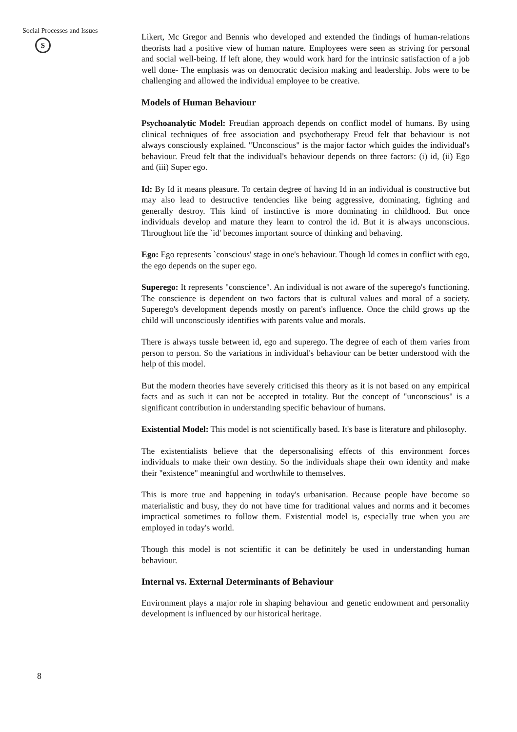Social Processes and Issues
S
8
Likert, Mc Gregor and Bennis who developed and extended the findings of human-relations theorists had a positive view of human nature. Employees were seen as striving for personal and social well-being. If left alone, they would work hard for the intrinsic satisfaction of a job well done- The emphasis was on democratic decision making and leadership. Jobs were to be challenging and allowed the individual employee to be creative.
Models of Human Behaviour
Psychoanalytic Model: Freudian approach depends on conflict model of humans. By using clinical techniques of free association and psychotherapy Freud felt that behaviour is not always consciously explained. "Unconscious" is the major factor which guides the individual's behaviour. Freud felt that the individual's behaviour depends on three factors: (i) id, (ii) Ego and (iii) Super ego.
Id: By Id it means pleasure. To certain degree of having Id in an individual is constructive but may also lead to destructive tendencies like being aggressive, dominating, fighting and generally destroy. This kind of instinctive is more dominating in childhood. But once individuals develop and mature they learn to control the id. But it is always unconscious. Throughout life the `id' becomes important source of thinking and behaving.
Ego: Ego represents `conscious' stage in one's behaviour. Though Id comes in conflict with ego, the ego depends on the super ego.
Superego: It represents "conscience". An individual is not aware of the superego's functioning. The conscience is dependent on two factors that is cultural values and moral of a society. Superego's development depends mostly on parent's influence. Once the child grows up the child will unconsciously identifies with parents value and morals.
There is always tussle between id, ego and superego. The degree of each of them varies from person to person. So the variations in individual's behaviour can be better understood with the help of this model.
But the modern theories have severely criticised this theory as it is not based on any empirical facts and as such it can not be accepted in totality. But the concept of "unconscious" is a significant contribution in understanding specific behaviour of humans.
Existential Model: This model is not scientifically based. It's base is literature and philosophy.
The existentialists believe that the depersonalising effects of this environment forces individuals to make their own destiny. So the individuals shape their own identity and make their "existence" meaningful and worthwhile to themselves.
This is more true and happening in today's urbanisation. Because people have become so materialistic and busy, they do not have time for traditional values and norms and it becomes impractical sometimes to follow them. Existential model is, especially true when you are employed in today's world.
Though this model is not scientific it can be definitely be used in understanding human behaviour.
Internal vs. External Determinants of Behaviour
Environment plays a major role in shaping behaviour and genetic endowment and personality development is influenced by our historical heritage.